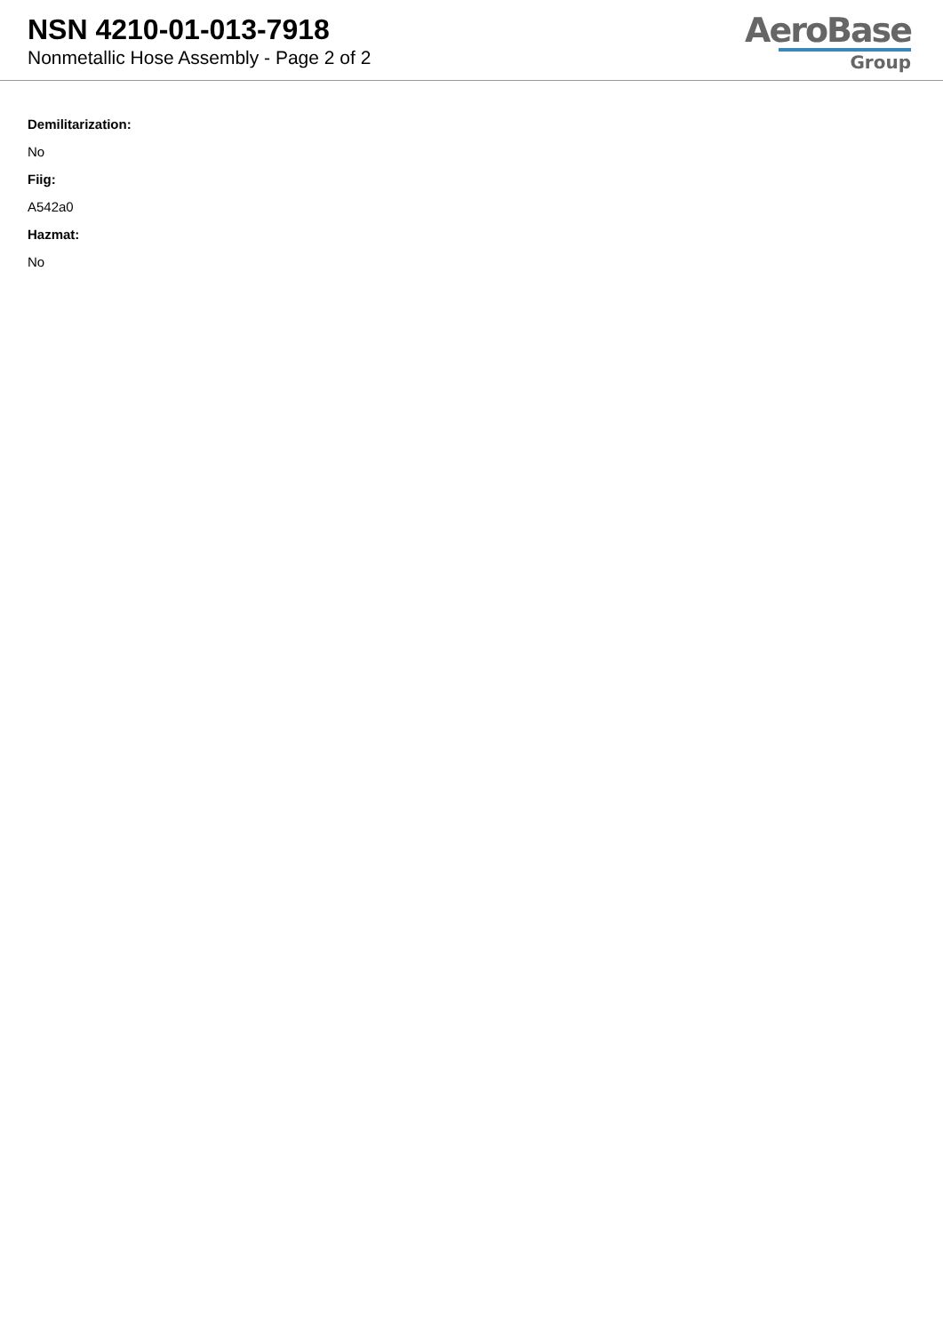NSN 4210-01-013-7918
Nonmetallic Hose Assembly - Page 2 of 2
AeroBase
Group
Demilitarization:
No
Fiig:
A542a0
Hazmat:
No